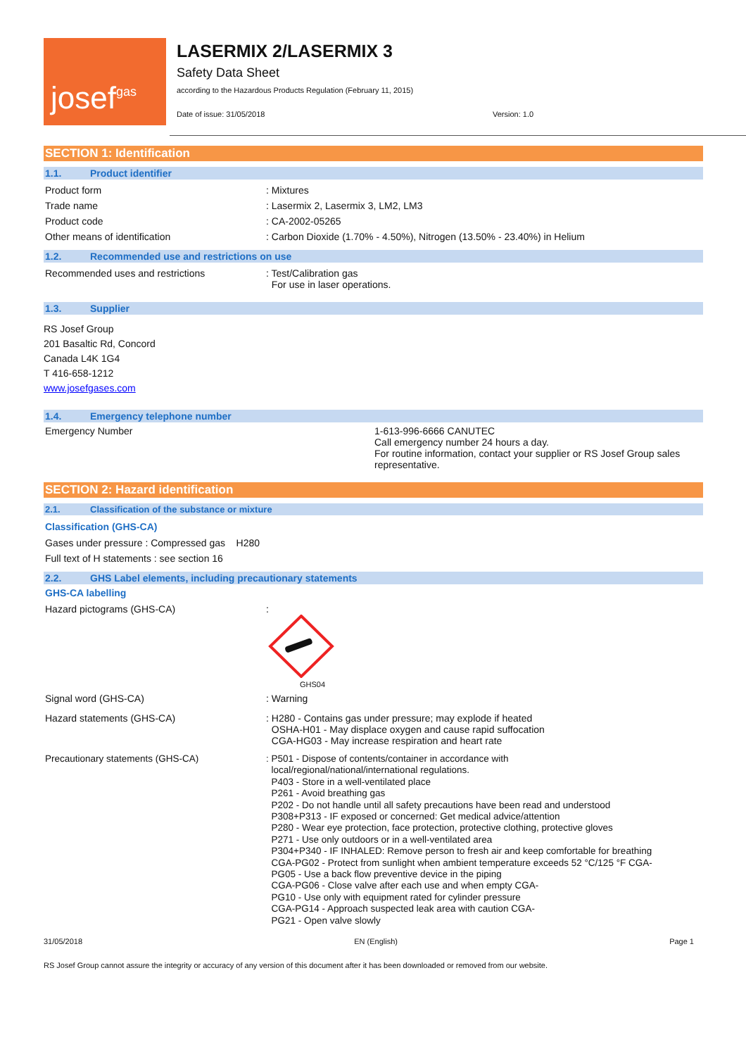josef gas
LASERMIX 2/LASERMIX 3
Safety Data Sheet
according to the Hazardous Products Regulation (February 11, 2015)
Date of issue: 31/05/2018 Version: 1.0
SECTION 1: Identification
1.1. Product identifier
Product form : Mixtures
Trade name : Lasermix 2, Lasermix 3, LM2, LM3
Product code : CA-2002-05265
Other means of identification : Carbon Dioxide (1.70% - 4.50%), Nitrogen (13.50% - 23.40%) in Helium
1.2. Recommended use and restrictions on use
Recommended uses and restrictions : Test/Calibration gas
For use in laser operations.
1.3. Supplier
RS Josef Group
201 Basaltic Rd, Concord
Canada L4K 1G4
T 416-658-1212
www.josefgases.com
1.4. Emergency telephone number
Emergency Number 1-613-996-6666 CANUTEC
Call emergency number 24 hours a day.
For routine information, contact your supplier or RS Josef Group sales representative.
SECTION 2: Hazard identification
2.1. Classification of the substance or mixture
Classification (GHS-CA)
Gases under pressure : Compressed gas H280
Full text of H statements : see section 16
2.2. GHS Label elements, including precautionary statements
GHS-CA labelling
Hazard pictograms (GHS-CA) :
GHS04
Signal word (GHS-CA) : Warning
Hazard statements (GHS-CA) : H280 - Contains gas under pressure; may explode if heated
OSHA-H01 - May displace oxygen and cause rapid suffocation
CGA-HG03 - May increase respiration and heart rate
Precautionary statements (GHS-CA)
: P501 - Dispose of contents/container in accordance with
local/regional/national/international regulations.
P403 - Store in a well-ventilated place
P261 - Avoid breathing gas
P202 - Do not handle until all safety precautions have been read and understood
P308+P313 - IF exposed or concerned: Get medical advice/attention
P280 - Wear eye protection, face protection, protective clothing, protective gloves
P271 - Use only outdoors or in a well-ventilated area
P304+P340 - IF INHALED: Remove person to fresh air and keep comfortable for breathing
CGA-PG02 - Protect from sunlight when ambient temperature exceeds 52 °C/125 °F CGA-
PG05 - Use a back flow preventive device in the piping
CGA-PG06 - Close valve after each use and when empty CGA-
PG10 - Use only with equipment rated for cylinder pressure
CGA-PG14 - Approach suspected leak area with caution CGA-
PG21 - Open valve slowly
31/05/2018 EN (English) Page 1
RS Josef Group cannot assure the integrity or accuracy of any version of this document after it has been downloaded or removed from our website.